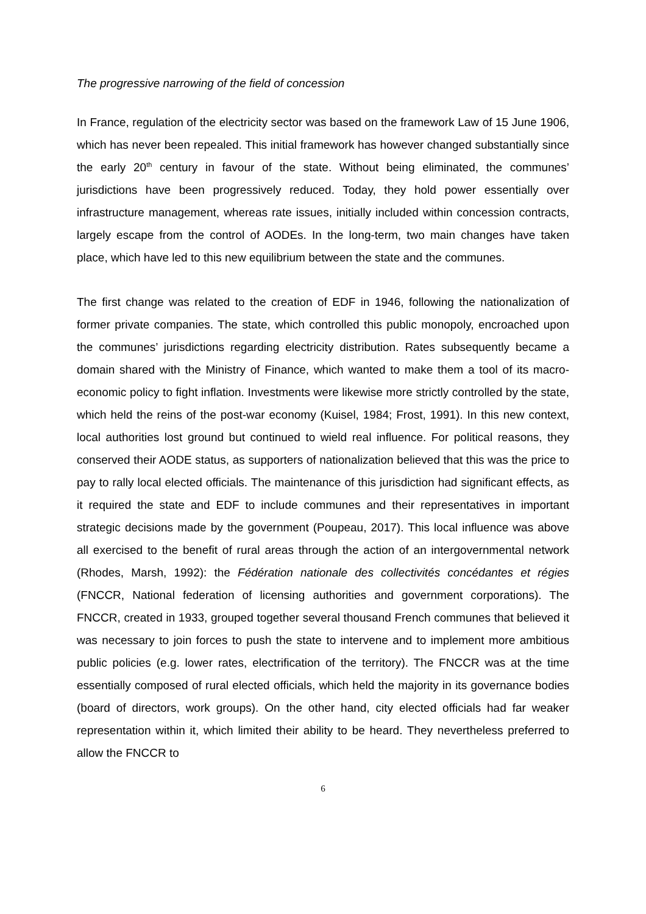The progressive narrowing of the field of concession
In France, regulation of the electricity sector was based on the framework Law of 15 June 1906, which has never been repealed. This initial framework has however changed substantially since the early 20<sup>th</sup> century in favour of the state. Without being eliminated, the communes’ jurisdictions have been progressively reduced. Today, they hold power essentially over infrastructure management, whereas rate issues, initially included within concession contracts, largely escape from the control of AODEs. In the long-term, two main changes have taken place, which have led to this new equilibrium between the state and the communes.
The first change was related to the creation of EDF in 1946, following the nationalization of former private companies. The state, which controlled this public monopoly, encroached upon the communes’ jurisdictions regarding electricity distribution. Rates subsequently became a domain shared with the Ministry of Finance, which wanted to make them a tool of its macro-economic policy to fight inflation. Investments were likewise more strictly controlled by the state, which held the reins of the post-war economy (Kuisel, 1984; Frost, 1991). In this new context, local authorities lost ground but continued to wield real influence. For political reasons, they conserved their AODE status, as supporters of nationalization believed that this was the price to pay to rally local elected officials. The maintenance of this jurisdiction had significant effects, as it required the state and EDF to include communes and their representatives in important strategic decisions made by the government (Poupeau, 2017). This local influence was above all exercised to the benefit of rural areas through the action of an intergovernmental network (Rhodes, Marsh, 1992): the Fédération nationale des collectivités concédantes et régies (FNCCR, National federation of licensing authorities and government corporations). The FNCCR, created in 1933, grouped together several thousand French communes that believed it was necessary to join forces to push the state to intervene and to implement more ambitious public policies (e.g. lower rates, electrification of the territory). The FNCCR was at the time essentially composed of rural elected officials, which held the majority in its governance bodies (board of directors, work groups). On the other hand, city elected officials had far weaker representation within it, which limited their ability to be heard. They nevertheless preferred to allow the FNCCR to
6